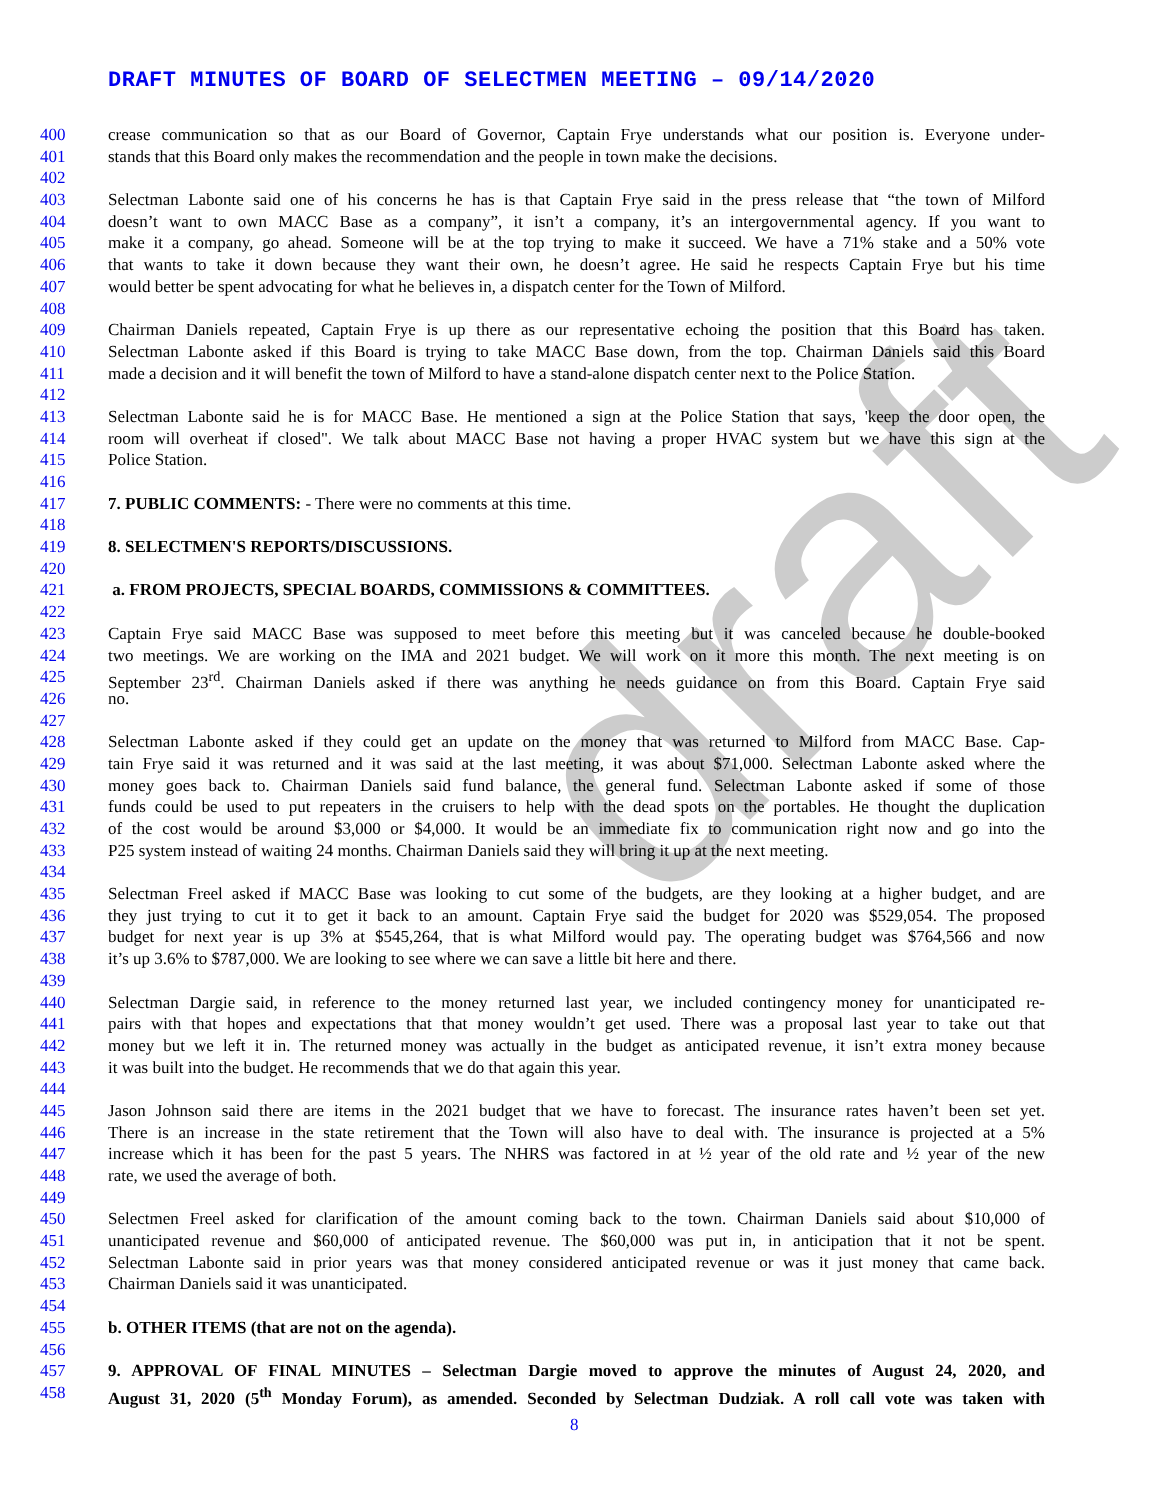draft
DRAFT MINUTES OF BOARD OF SELECTMEN MEETING – 09/14/2020
400 crease communication so that as our Board of Governor, Captain Frye understands what our position is. Everyone under-
401 stands that this Board only makes the recommendation and the people in town make the decisions.
402
403 Selectman Labonte said one of his concerns he has is that Captain Frye said in the press release that “the town of Milford
404 doesn’t want to own MACC Base as a company”, it isn’t a company, it’s an intergovernmental agency. If you want to
405 make it a company, go ahead. Someone will be at the top trying to make it succeed. We have a 71% stake and a 50% vote
406 that wants to take it down because they want their own, he doesn’t agree. He said he respects Captain Frye but his time
407 would better be spent advocating for what he believes in, a dispatch center for the Town of Milford.
408
409 Chairman Daniels repeated, Captain Frye is up there as our representative echoing the position that this Board has taken.
410 Selectman Labonte asked if this Board is trying to take MACC Base down, from the top. Chairman Daniels said this Board
411 made a decision and it will benefit the town of Milford to have a stand-alone dispatch center next to the Police Station.
412
413 Selectman Labonte said he is for MACC Base. He mentioned a sign at the Police Station that says, 'keep the door open, the
414 room will overheat if closed". We talk about MACC Base not having a proper HVAC system but we have this sign at the
415 Police Station.
416
417 7. PUBLIC COMMENTS: - There were no comments at this time.
418
419 8. SELECTMEN'S REPORTS/DISCUSSIONS.
420
421 a. FROM PROJECTS, SPECIAL BOARDS, COMMISSIONS & COMMITTEES.
422
423 Captain Frye said MACC Base was supposed to meet before this meeting but it was canceled because he double-booked
424 two meetings. We are working on the IMA and 2021 budget. We will work on it more this month. The next meeting is on
425 September 23<sup>rd</sup>. Chairman Daniels asked if there was anything he needs guidance on from this Board. Captain Frye said
426 no.
427
428 Selectman Labonte asked if they could get an update on the money that was returned to Milford from MACC Base. Cap-
429 tain Frye said it was returned and it was said at the last meeting, it was about $71,000. Selectman Labonte asked where the
430 money goes back to. Chairman Daniels said fund balance, the general fund. Selectman Labonte asked if some of those
431 funds could be used to put repeaters in the cruisers to help with the dead spots on the portables. He thought the duplication
432 of the cost would be around $3,000 or $4,000. It would be an immediate fix to communication right now and go into the
433 P25 system instead of waiting 24 months. Chairman Daniels said they will bring it up at the next meeting.
434
435 Selectman Freel asked if MACC Base was looking to cut some of the budgets, are they looking at a higher budget, and are
436 they just trying to cut it to get it back to an amount. Captain Frye said the budget for 2020 was $529,054. The proposed
437 budget for next year is up 3% at $545,264, that is what Milford would pay. The operating budget was $764,566 and now
438 it’s up 3.6% to $787,000. We are looking to see where we can save a little bit here and there.
439
440 Selectman Dargie said, in reference to the money returned last year, we included contingency money for unanticipated re-
441 pairs with that hopes and expectations that that money wouldn’t get used. There was a proposal last year to take out that
442 money but we left it in. The returned money was actually in the budget as anticipated revenue, it isn’t extra money because
443 it was built into the budget. He recommends that we do that again this year.
444
445 Jason Johnson said there are items in the 2021 budget that we have to forecast. The insurance rates haven’t been set yet.
446 There is an increase in the state retirement that the Town will also have to deal with. The insurance is projected at a 5%
447 increase which it has been for the past 5 years. The NHRS was factored in at ½ year of the old rate and ½ year of the new
448 rate, we used the average of both.
449
450 Selectmen Freel asked for clarification of the amount coming back to the town. Chairman Daniels said about $10,000 of
451 unanticipated revenue and $60,000 of anticipated revenue. The $60,000 was put in, in anticipation that it not be spent.
452 Selectman Labonte said in prior years was that money considered anticipated revenue or was it just money that came back.
453 Chairman Daniels said it was unanticipated.
454
455 b. OTHER ITEMS (that are not on the agenda).
456
457 9. APPROVAL OF FINAL MINUTES – Selectman Dargie moved to approve the minutes of August 24, 2020, and
458 August 31, 2020 (5<sup>th</sup> Monday Forum), as amended. Seconded by Selectman Dudziak. A roll call vote was taken with
8